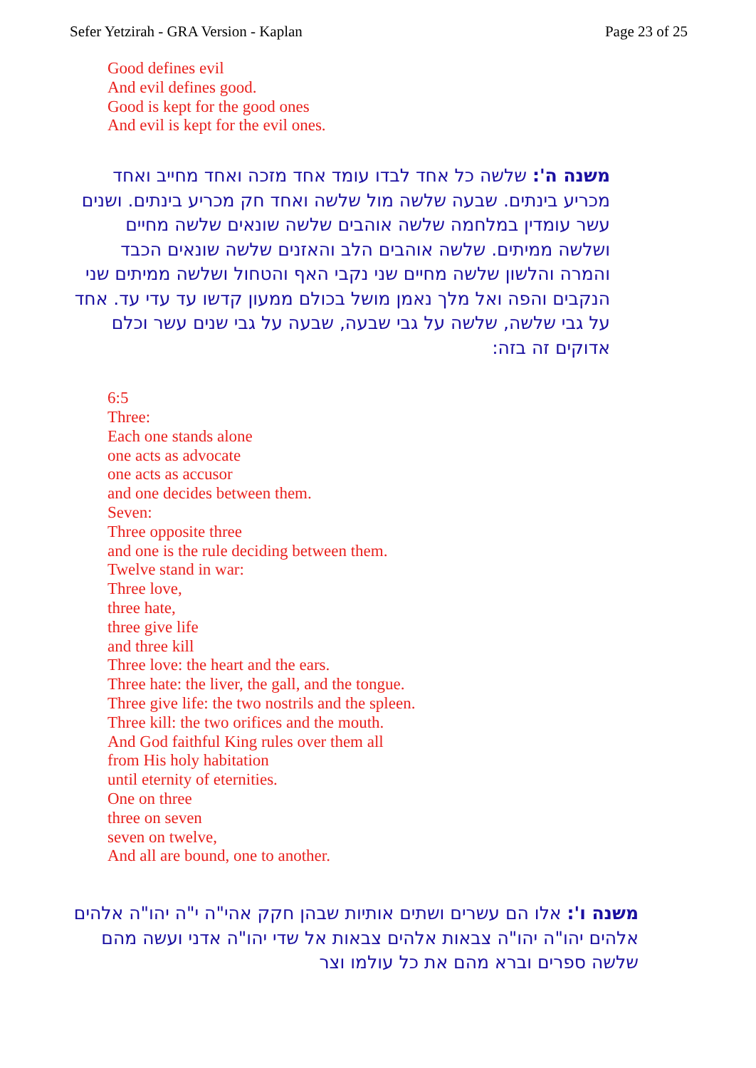Sefer Yetzirah - GRA Version - Kaplan Page 23 of 25
Good defines evil
And evil defines good.
Good is kept for the good ones
And evil is kept for the evil ones.
משנה ה': שלשה כל אחד לבדו עומד אחד מזכה ואחד מחייב ואחד מכריע בינתים. שבעה שלשה מול שלשה ואחד חק מכריע בינתים. ושנים עשר עומדין במלחמה שלשה אוהבים שלשה שונאים שלשה מחיים ושלשה ממיתים. שלשה אוהבים הלב והאזנים שלשה שונאים הכבד והמרה והלשון שלשה מחיים שני נקבי האף והטחול ושלשה ממיתים שני הנקבים והפה ואל מלך נאמן מושל בכולם ממעון קדשו עד עדי עד. אחד על גבי שלשה, שלשה על גבי שבעה, שבעה על גבי שנים עשר וכלם אדוקים זה בזה:
6:5
Three:
Each one stands alone
one acts as advocate
one acts as accusor
and one decides between them.
Seven:
Three opposite three
and one is the rule deciding between them.
Twelve stand in war:
Three love,
three hate,
three give life
and three kill
Three love: the heart and the ears.
Three hate: the liver, the gall, and the tongue.
Three give life: the two nostrils and the spleen.
Three kill: the two orifices and the mouth.
And God faithful King rules over them all
from His holy habitation
until eternity of eternities.
One on three
three on seven
seven on twelve,
And all are bound, one to another.
משנה ו': אלו הם עשרים ושתים אותיות שבהן חקק אהי"ה י"ה יהו"ה אלהים אלהים יהו"ה יהו"ה צבאות אלהים צבאות אל שדי יהו"ה אדני ועשה מהם שלשה ספרים וברא מהם את כל עולמו וצר